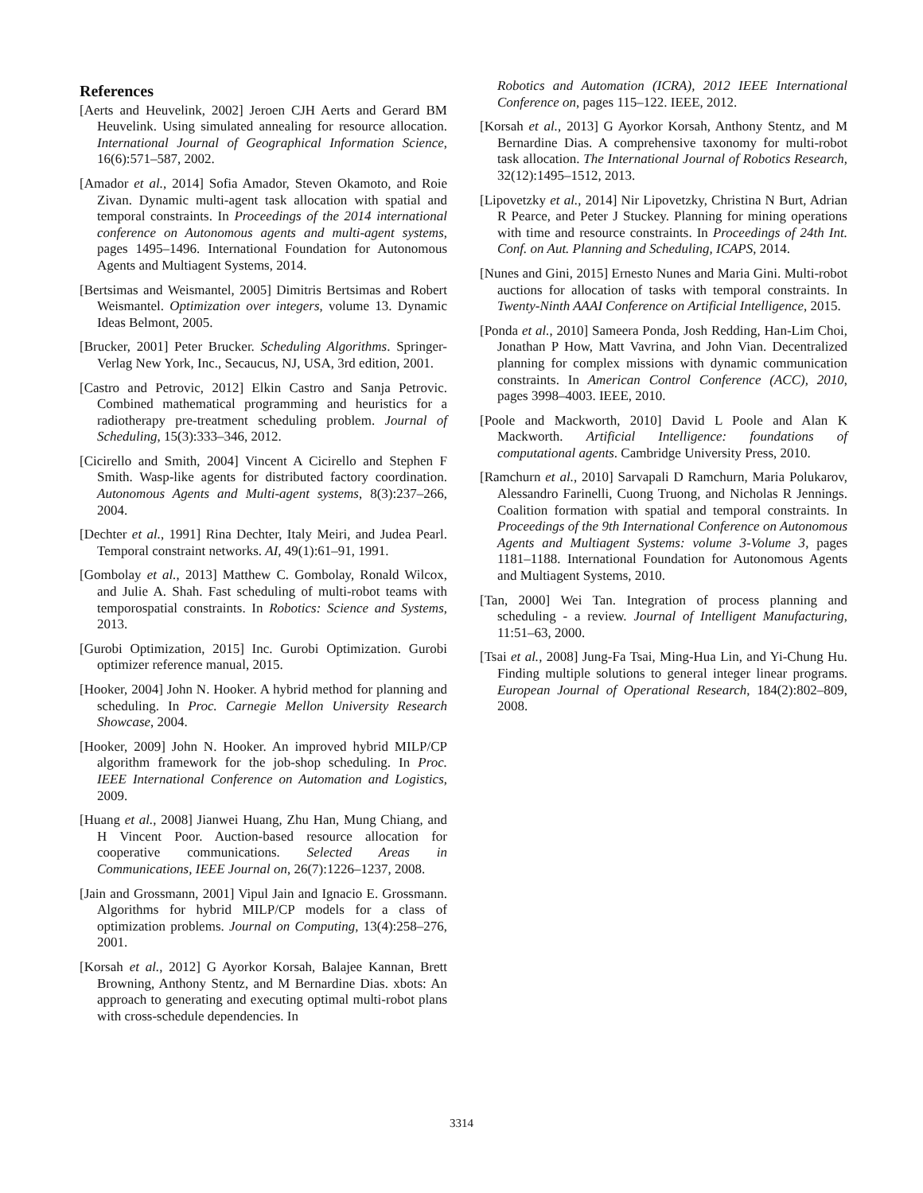References
[Aerts and Heuvelink, 2002] Jeroen CJH Aerts and Gerard BM Heuvelink. Using simulated annealing for resource allocation. International Journal of Geographical Information Science, 16(6):571–587, 2002.
[Amador et al., 2014] Sofia Amador, Steven Okamoto, and Roie Zivan. Dynamic multi-agent task allocation with spatial and temporal constraints. In Proceedings of the 2014 international conference on Autonomous agents and multi-agent systems, pages 1495–1496. International Foundation for Autonomous Agents and Multiagent Systems, 2014.
[Bertsimas and Weismantel, 2005] Dimitris Bertsimas and Robert Weismantel. Optimization over integers, volume 13. Dynamic Ideas Belmont, 2005.
[Brucker, 2001] Peter Brucker. Scheduling Algorithms. Springer-Verlag New York, Inc., Secaucus, NJ, USA, 3rd edition, 2001.
[Castro and Petrovic, 2012] Elkin Castro and Sanja Petrovic. Combined mathematical programming and heuristics for a radiotherapy pre-treatment scheduling problem. Journal of Scheduling, 15(3):333–346, 2012.
[Cicirello and Smith, 2004] Vincent A Cicirello and Stephen F Smith. Wasp-like agents for distributed factory coordination. Autonomous Agents and Multi-agent systems, 8(3):237–266, 2004.
[Dechter et al., 1991] Rina Dechter, Italy Meiri, and Judea Pearl. Temporal constraint networks. AI, 49(1):61–91, 1991.
[Gombolay et al., 2013] Matthew C. Gombolay, Ronald Wilcox, and Julie A. Shah. Fast scheduling of multi-robot teams with temporospatial constraints. In Robotics: Science and Systems, 2013.
[Gurobi Optimization, 2015] Inc. Gurobi Optimization. Gurobi optimizer reference manual, 2015.
[Hooker, 2004] John N. Hooker. A hybrid method for planning and scheduling. In Proc. Carnegie Mellon University Research Showcase, 2004.
[Hooker, 2009] John N. Hooker. An improved hybrid MILP/CP algorithm framework for the job-shop scheduling. In Proc. IEEE International Conference on Automation and Logistics, 2009.
[Huang et al., 2008] Jianwei Huang, Zhu Han, Mung Chiang, and H Vincent Poor. Auction-based resource allocation for cooperative communications. Selected Areas in Communications, IEEE Journal on, 26(7):1226–1237, 2008.
[Jain and Grossmann, 2001] Vipul Jain and Ignacio E. Grossmann. Algorithms for hybrid MILP/CP models for a class of optimization problems. Journal on Computing, 13(4):258–276, 2001.
[Korsah et al., 2012] G Ayorkor Korsah, Balajee Kannan, Brett Browning, Anthony Stentz, and M Bernardine Dias. xbots: An approach to generating and executing optimal multi-robot plans with cross-schedule dependencies. In
Robotics and Automation (ICRA), 2012 IEEE International Conference on, pages 115–122. IEEE, 2012.
[Korsah et al., 2013] G Ayorkor Korsah, Anthony Stentz, and M Bernardine Dias. A comprehensive taxonomy for multi-robot task allocation. The International Journal of Robotics Research, 32(12):1495–1512, 2013.
[Lipovetzky et al., 2014] Nir Lipovetzky, Christina N Burt, Adrian R Pearce, and Peter J Stuckey. Planning for mining operations with time and resource constraints. In Proceedings of 24th Int. Conf. on Aut. Planning and Scheduling, ICAPS, 2014.
[Nunes and Gini, 2015] Ernesto Nunes and Maria Gini. Multi-robot auctions for allocation of tasks with temporal constraints. In Twenty-Ninth AAAI Conference on Artificial Intelligence, 2015.
[Ponda et al., 2010] Sameera Ponda, Josh Redding, Han-Lim Choi, Jonathan P How, Matt Vavrina, and John Vian. Decentralized planning for complex missions with dynamic communication constraints. In American Control Conference (ACC), 2010, pages 3998–4003. IEEE, 2010.
[Poole and Mackworth, 2010] David L Poole and Alan K Mackworth. Artificial Intelligence: foundations of computational agents. Cambridge University Press, 2010.
[Ramchurn et al., 2010] Sarvapali D Ramchurn, Maria Polukarov, Alessandro Farinelli, Cuong Truong, and Nicholas R Jennings. Coalition formation with spatial and temporal constraints. In Proceedings of the 9th International Conference on Autonomous Agents and Multiagent Systems: volume 3-Volume 3, pages 1181–1188. International Foundation for Autonomous Agents and Multiagent Systems, 2010.
[Tan, 2000] Wei Tan. Integration of process planning and scheduling - a review. Journal of Intelligent Manufacturing, 11:51–63, 2000.
[Tsai et al., 2008] Jung-Fa Tsai, Ming-Hua Lin, and Yi-Chung Hu. Finding multiple solutions to general integer linear programs. European Journal of Operational Research, 184(2):802–809, 2008.
3314